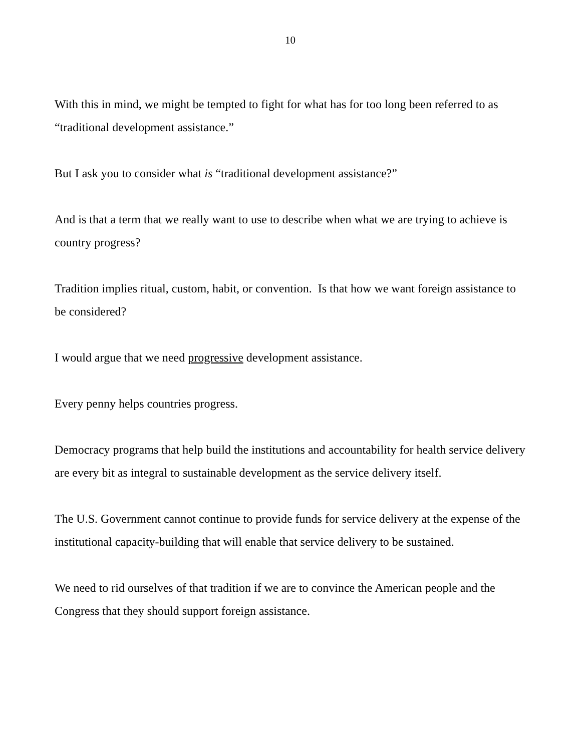10
With this in mind, we might be tempted to fight for what has for too long been referred to as “traditional development assistance.”
But I ask you to consider what is “traditional development assistance?”
And is that a term that we really want to use to describe when what we are trying to achieve is country progress?
Tradition implies ritual, custom, habit, or convention. Is that how we want foreign assistance to be considered?
I would argue that we need progressive development assistance.
Every penny helps countries progress.
Democracy programs that help build the institutions and accountability for health service delivery are every bit as integral to sustainable development as the service delivery itself.
The U.S. Government cannot continue to provide funds for service delivery at the expense of the institutional capacity-building that will enable that service delivery to be sustained.
We need to rid ourselves of that tradition if we are to convince the American people and the Congress that they should support foreign assistance.